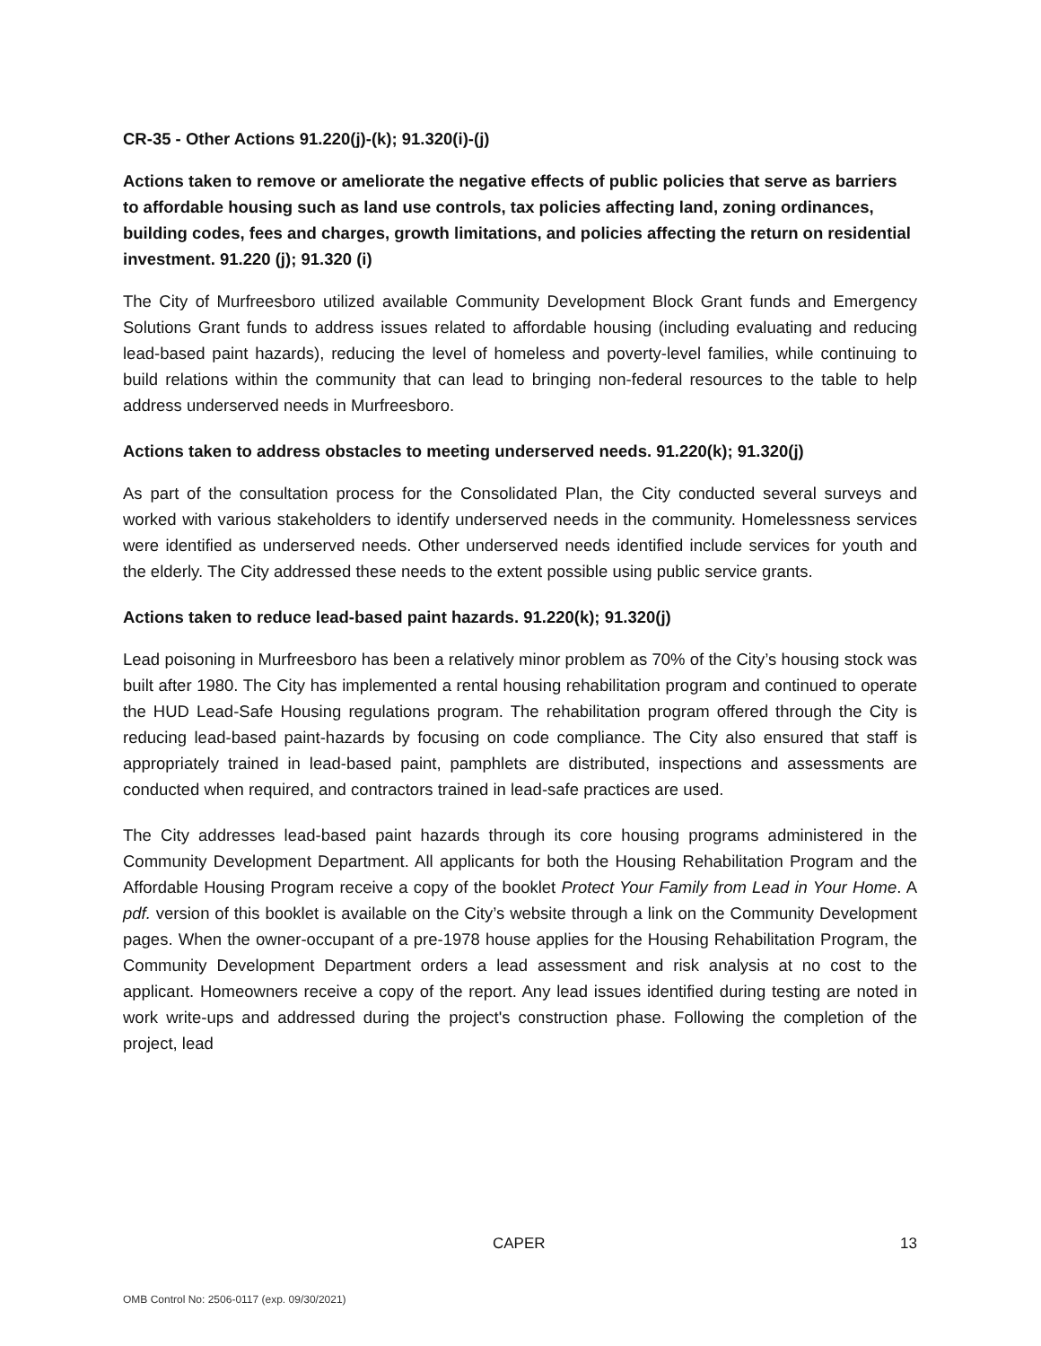CR-35 - Other Actions 91.220(j)-(k); 91.320(i)-(j)
Actions taken to remove or ameliorate the negative effects of public policies that serve as barriers to affordable housing such as land use controls, tax policies affecting land, zoning ordinances, building codes, fees and charges, growth limitations, and policies affecting the return on residential investment. 91.220 (j); 91.320 (i)
The City of Murfreesboro utilized available Community Development Block Grant funds and Emergency Solutions Grant funds to address issues related to affordable housing (including evaluating and reducing lead-based paint hazards), reducing the level of homeless and poverty-level families, while continuing to build relations within the community that can lead to bringing non-federal resources to the table to help address underserved needs in Murfreesboro.
Actions taken to address obstacles to meeting underserved needs. 91.220(k); 91.320(j)
As part of the consultation process for the Consolidated Plan, the City conducted several surveys and worked with various stakeholders to identify underserved needs in the community. Homelessness services were identified as underserved needs. Other underserved needs identified include services for youth and the elderly. The City addressed these needs to the extent possible using public service grants.
Actions taken to reduce lead-based paint hazards. 91.220(k); 91.320(j)
Lead poisoning in Murfreesboro has been a relatively minor problem as 70% of the City’s housing stock was built after 1980. The City has implemented a rental housing rehabilitation program and continued to operate the HUD Lead-Safe Housing regulations program. The rehabilitation program offered through the City is reducing lead-based paint-hazards by focusing on code compliance. The City also ensured that staff is appropriately trained in lead-based paint, pamphlets are distributed, inspections and assessments are conducted when required, and contractors trained in lead-safe practices are used.
The City addresses lead-based paint hazards through its core housing programs administered in the Community Development Department. All applicants for both the Housing Rehabilitation Program and the Affordable Housing Program receive a copy of the booklet Protect Your Family from Lead in Your Home. A pdf. version of this booklet is available on the City’s website through a link on the Community Development pages. When the owner-occupant of a pre-1978 house applies for the Housing Rehabilitation Program, the Community Development Department orders a lead assessment and risk analysis at no cost to the applicant. Homeowners receive a copy of the report. Any lead issues identified during testing are noted in work write-ups and addressed during the project's construction phase. Following the completion of the project, lead
CAPER 13
OMB Control No: 2506-0117 (exp. 09/30/2021)